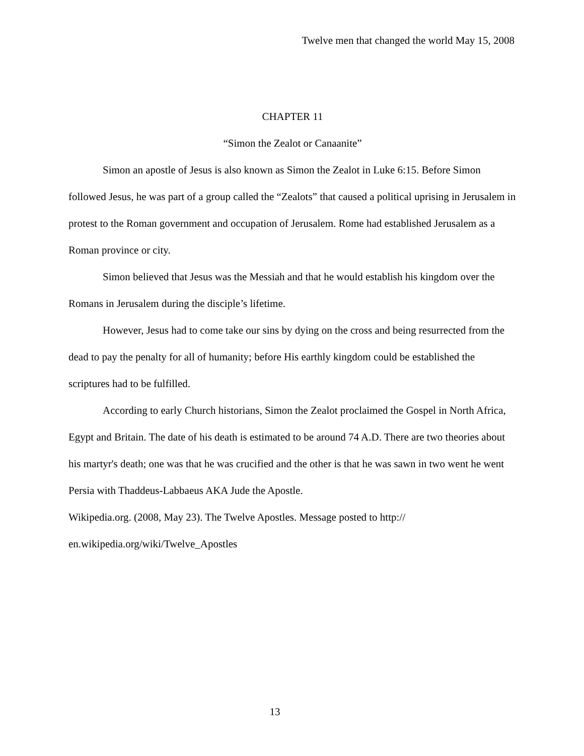Twelve men that changed the world May 15, 2008
CHAPTER 11
“Simon the Zealot or Canaanite”
Simon an apostle of Jesus is also known as Simon the Zealot in Luke 6:15. Before Simon followed Jesus, he was part of a group called the “Zealots” that caused a political uprising in Jerusalem in protest to the Roman government and occupation of Jerusalem. Rome had established Jerusalem as a Roman province or city.
Simon believed that Jesus was the Messiah and that he would establish his kingdom over the Romans in Jerusalem during the disciple’s lifetime.
However, Jesus had to come take our sins by dying on the cross and being resurrected from the dead to pay the penalty for all of humanity; before His earthly kingdom could be established the scriptures had to be fulfilled.
According to early Church historians, Simon the Zealot proclaimed the Gospel in North Africa, Egypt and Britain. The date of his death is estimated to be around 74 A.D. There are two theories about his martyr's death; one was that he was crucified and the other is that he was sawn in two went he went Persia with Thaddeus-Labbaeus AKA Jude the Apostle.
Wikipedia.org. (2008, May 23). The Twelve Apostles. Message posted to http://
en.wikipedia.org/wiki/Twelve_Apostles
13